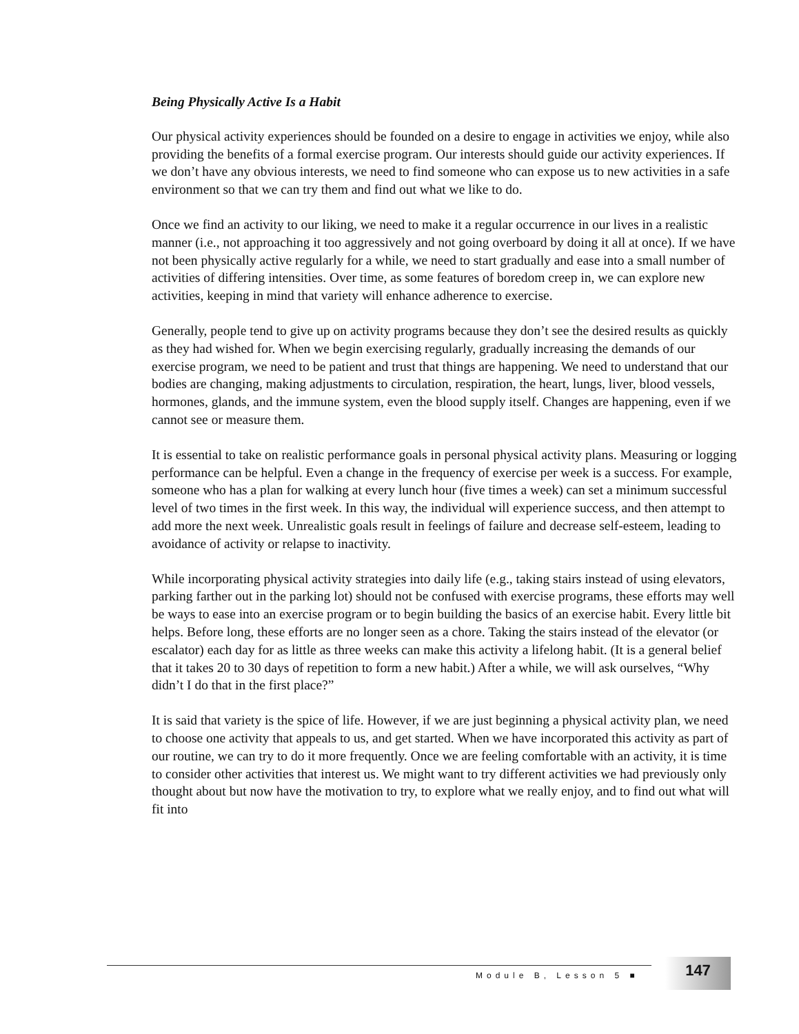Being Physically Active Is a Habit
Our physical activity experiences should be founded on a desire to engage in activities we enjoy, while also providing the benefits of a formal exercise program. Our interests should guide our activity experiences. If we don’t have any obvious interests, we need to find someone who can expose us to new activities in a safe environment so that we can try them and find out what we like to do.
Once we find an activity to our liking, we need to make it a regular occurrence in our lives in a realistic manner (i.e., not approaching it too aggressively and not going overboard by doing it all at once). If we have not been physically active regularly for a while, we need to start gradually and ease into a small number of activities of differing intensities. Over time, as some features of boredom creep in, we can explore new activities, keeping in mind that variety will enhance adherence to exercise.
Generally, people tend to give up on activity programs because they don’t see the desired results as quickly as they had wished for. When we begin exercising regularly, gradually increasing the demands of our exercise program, we need to be patient and trust that things are happening. We need to understand that our bodies are changing, making adjustments to circulation, respiration, the heart, lungs, liver, blood vessels, hormones, glands, and the immune system, even the blood supply itself. Changes are happening, even if we cannot see or measure them.
It is essential to take on realistic performance goals in personal physical activity plans. Measuring or logging performance can be helpful. Even a change in the frequency of exercise per week is a success. For example, someone who has a plan for walking at every lunch hour (five times a week) can set a minimum successful level of two times in the first week. In this way, the individual will experience success, and then attempt to add more the next week. Unrealistic goals result in feelings of failure and decrease self-esteem, leading to avoidance of activity or relapse to inactivity.
While incorporating physical activity strategies into daily life (e.g., taking stairs instead of using elevators, parking farther out in the parking lot) should not be confused with exercise programs, these efforts may well be ways to ease into an exercise program or to begin building the basics of an exercise habit. Every little bit helps. Before long, these efforts are no longer seen as a chore. Taking the stairs instead of the elevator (or escalator) each day for as little as three weeks can make this activity a lifelong habit. (It is a general belief that it takes 20 to 30 days of repetition to form a new habit.) After a while, we will ask ourselves, “Why didn’t I do that in the first place?”
It is said that variety is the spice of life. However, if we are just beginning a physical activity plan, we need to choose one activity that appeals to us, and get started. When we have incorporated this activity as part of our routine, we can try to do it more frequently. Once we are feeling comfortable with an activity, it is time to consider other activities that interest us. We might want to try different activities we had previously only thought about but now have the motivation to try, to explore what we really enjoy, and to find out what will fit into
Module B, Lesson 5 ■
147